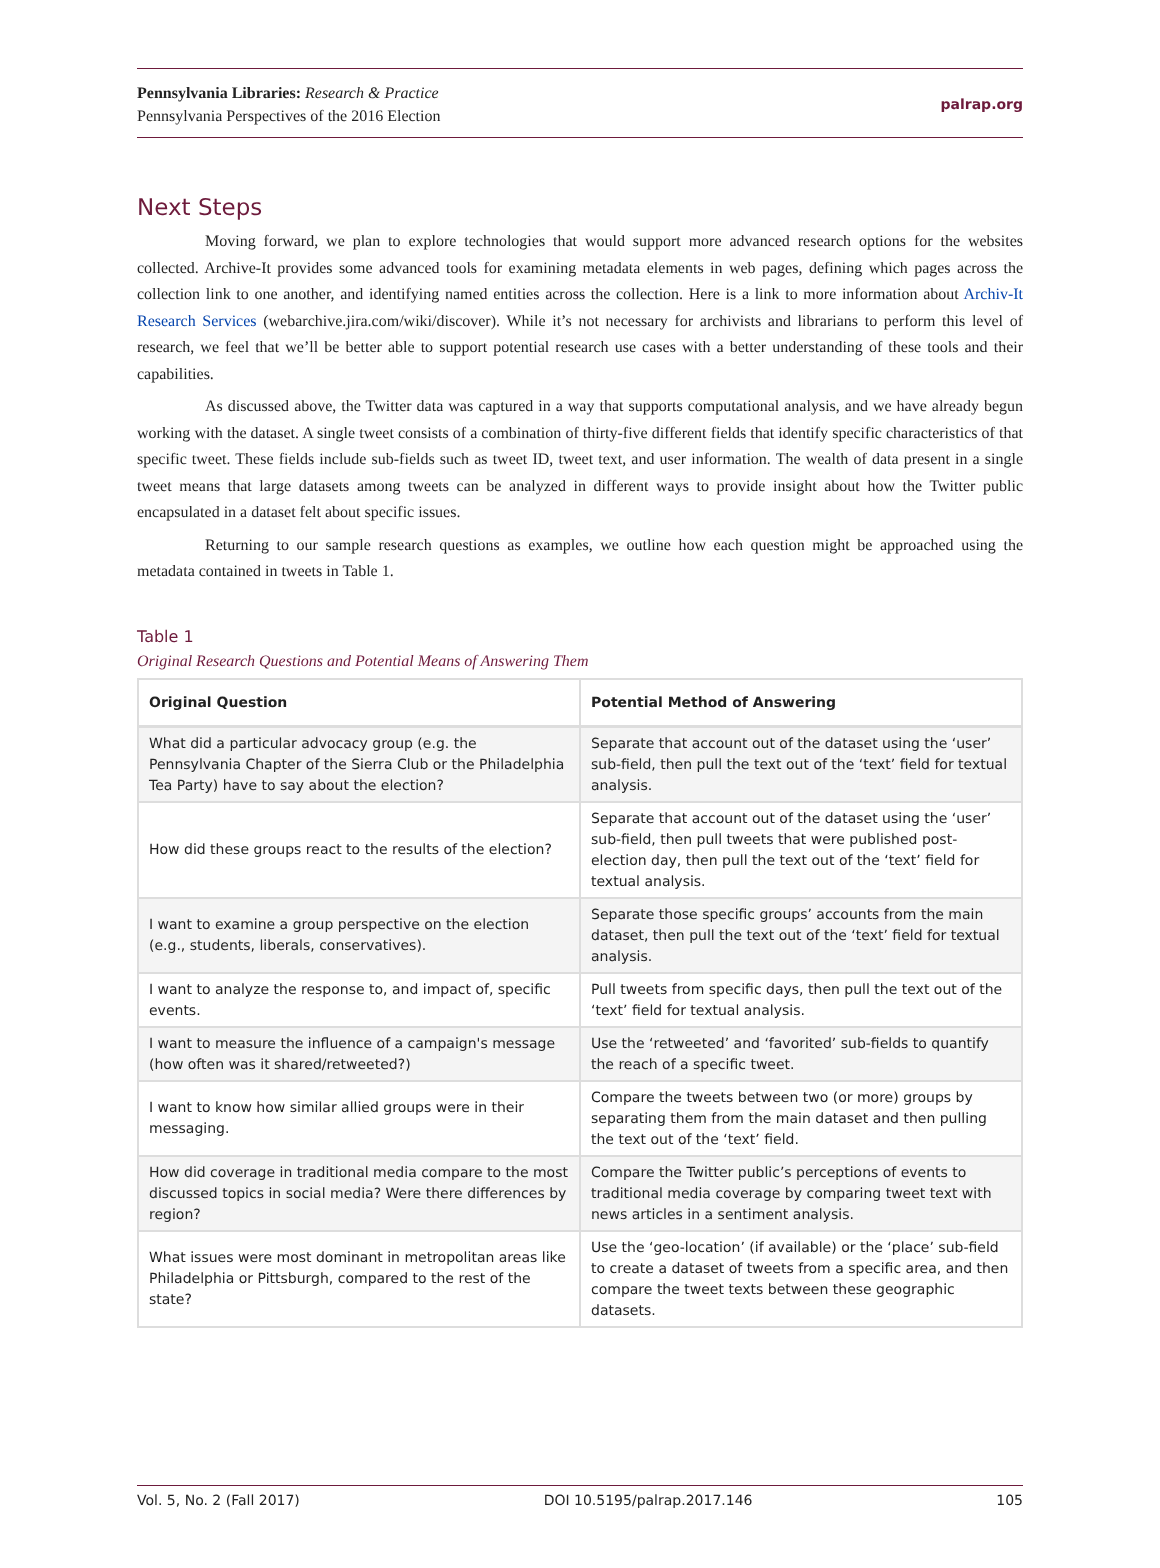Pennsylvania Libraries: Research & Practice
Pennsylvania Perspectives of the 2016 Election
palrap.org
Next Steps
Moving forward, we plan to explore technologies that would support more advanced research options for the websites collected. Archive-It provides some advanced tools for examining metadata elements in web pages, defining which pages across the collection link to one another, and identifying named entities across the collection. Here is a link to more information about Archiv-It Research Services (webarchive.jira.com/wiki/discover). While it’s not necessary for archivists and librarians to perform this level of research, we feel that we’ll be better able to support potential research use cases with a better understanding of these tools and their capabilities.
As discussed above, the Twitter data was captured in a way that supports computational analysis, and we have already begun working with the dataset. A single tweet consists of a combination of thirty-five different fields that identify specific characteristics of that specific tweet. These fields include sub-fields such as tweet ID, tweet text, and user information. The wealth of data present in a single tweet means that large datasets among tweets can be analyzed in different ways to provide insight about how the Twitter public encapsulated in a dataset felt about specific issues.
Returning to our sample research questions as examples, we outline how each question might be approached using the metadata contained in tweets in Table 1.
Table 1
Original Research Questions and Potential Means of Answering Them
| Original Question | Potential Method of Answering |
| --- | --- |
| What did a particular advocacy group (e.g. the Pennsylvania Chapter of the Sierra Club or the Philadelphia Tea Party) have to say about the election? | Separate that account out of the dataset using the ‘user’ sub-field, then pull the text out of the ‘text’ field for textual analysis. |
| How did these groups react to the results of the election? | Separate that account out of the dataset using the ‘user’ sub-field, then pull tweets that were published post-election day, then pull the text out of the ‘text’ field for textual analysis. |
| I want to examine a group perspective on the election (e.g., students, liberals, conservatives). | Separate those specific groups’ accounts from the main dataset, then pull the text out of the ‘text’ field for textual analysis. |
| I want to analyze the response to, and impact of, specific events. | Pull tweets from specific days, then pull the text out of the ‘text’ field for textual analysis. |
| I want to measure the influence of a campaign's message (how often was it shared/retweeted?) | Use the ‘retweeted’ and ‘favorited’ sub-fields to quantify the reach of a specific tweet. |
| I want to know how similar allied groups were in their messaging. | Compare the tweets between two (or more) groups by separating them from the main dataset and then pulling the text out of the ‘text’ field. |
| How did coverage in traditional media compare to the most discussed topics in social media? Were there differences by region? | Compare the Twitter public’s perceptions of events to traditional media coverage by comparing tweet text with news articles in a sentiment analysis. |
| What issues were most dominant in metropolitan areas like Philadelphia or Pittsburgh, compared to the rest of the state? | Use the ‘geo-location’ (if available) or the ‘place’ sub-field to create a dataset of tweets from a specific area, and then compare the tweet texts between these geographic datasets. |
Vol. 5, No. 2 (Fall 2017) DOI 10.5195/palrap.2017.146 105